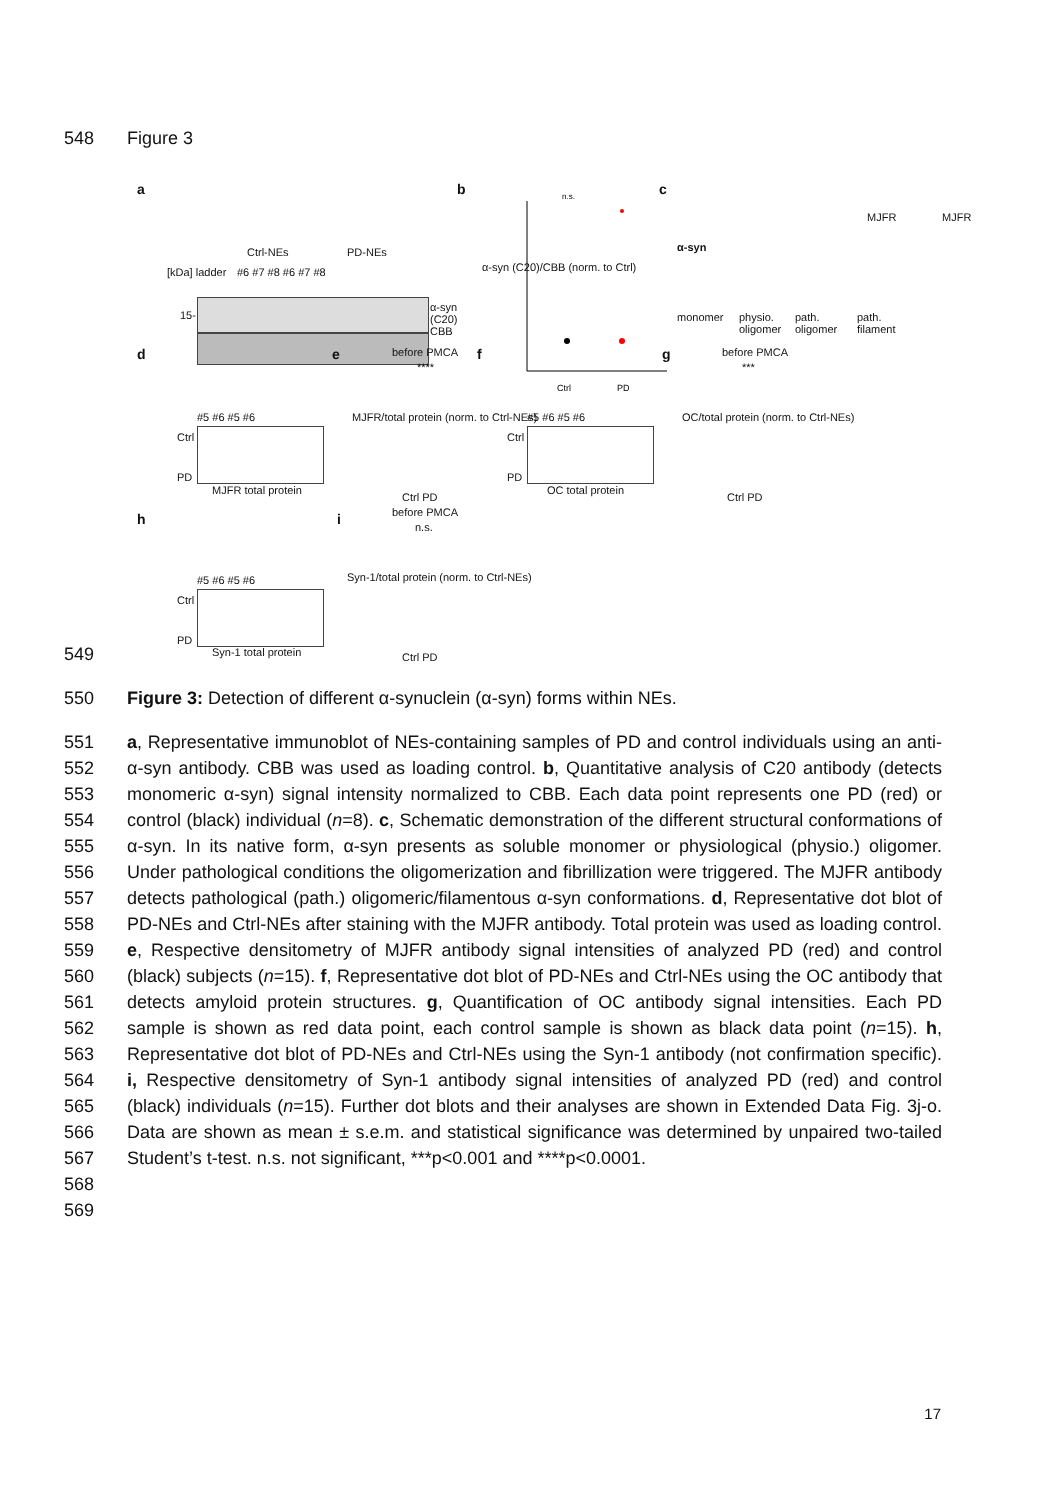548 Figure 3
a
[kDa] ladder
Ctrl-NEs PD-NEs
#6 #7 #8 #6 #7 #8
15-
α-syn
(C20)
CBB
b
n.s.
Ctrl
PD
α-syn (C20)/CBB (norm. to Ctrl)
c
α-syn
MJFR MJFR
monomer
physio.
oligomer
path.
oligomer
path.
filament
d
#5 #6 #5 #6
Ctrl
PD
MJFR total protein
e before PMCA
****
MJFR/total protein (norm. to Ctrl-NEs)
Ctrl PD
f
#5 #6 #5 #6
Ctrl
PD
OC total protein
g before PMCA
***
OC/total protein (norm. to Ctrl-NEs)
Ctrl PD
h
#5 #6 #5 #6
Ctrl
PD
Syn-1 total protein
i before PMCA
n.s.
Syn-1/total protein (norm. to Ctrl-NEs)
Ctrl PD
549
550 Figure 3: Detection of different α-synuclein (α-syn) forms within NEs.
551
552
553
554
555
556
557
558
559
560
561
562
563
564
565
566
567
568
569
a, Representative immunoblot of NEs-containing samples of PD and control individuals using an anti-α-syn antibody. CBB was used as loading control. b, Quantitative analysis of C20 antibody (detects monomeric α-syn) signal intensity normalized to CBB. Each data point represents one PD (red) or control (black) individual (n=8). c, Schematic demonstration of the different structural conformations of α-syn. In its native form, α-syn presents as soluble monomer or physiological (physio.) oligomer. Under pathological conditions the oligomerization and fibrillization were triggered. The MJFR antibody detects pathological (path.) oligomeric/filamentous α-syn conformations. d, Representative dot blot of PD-NEs and Ctrl-NEs after staining with the MJFR antibody. Total protein was used as loading control. e, Respective densitometry of MJFR antibody signal intensities of analyzed PD (red) and control (black) subjects (n=15). f, Representative dot blot of PD-NEs and Ctrl-NEs using the OC antibody that detects amyloid protein structures. g, Quantification of OC antibody signal intensities. Each PD sample is shown as red data point, each control sample is shown as black data point (n=15). h, Representative dot blot of PD-NEs and Ctrl-NEs using the Syn-1 antibody (not confirmation specific). i, Respective densitometry of Syn-1 antibody signal intensities of analyzed PD (red) and control (black) individuals (n=15). Further dot blots and their analyses are shown in Extended Data Fig. 3j-o. Data are shown as mean ± s.e.m. and statistical significance was determined by unpaired two-tailed Student’s t-test. n.s. not significant, ***p<0.001 and ****p<0.0001.
17